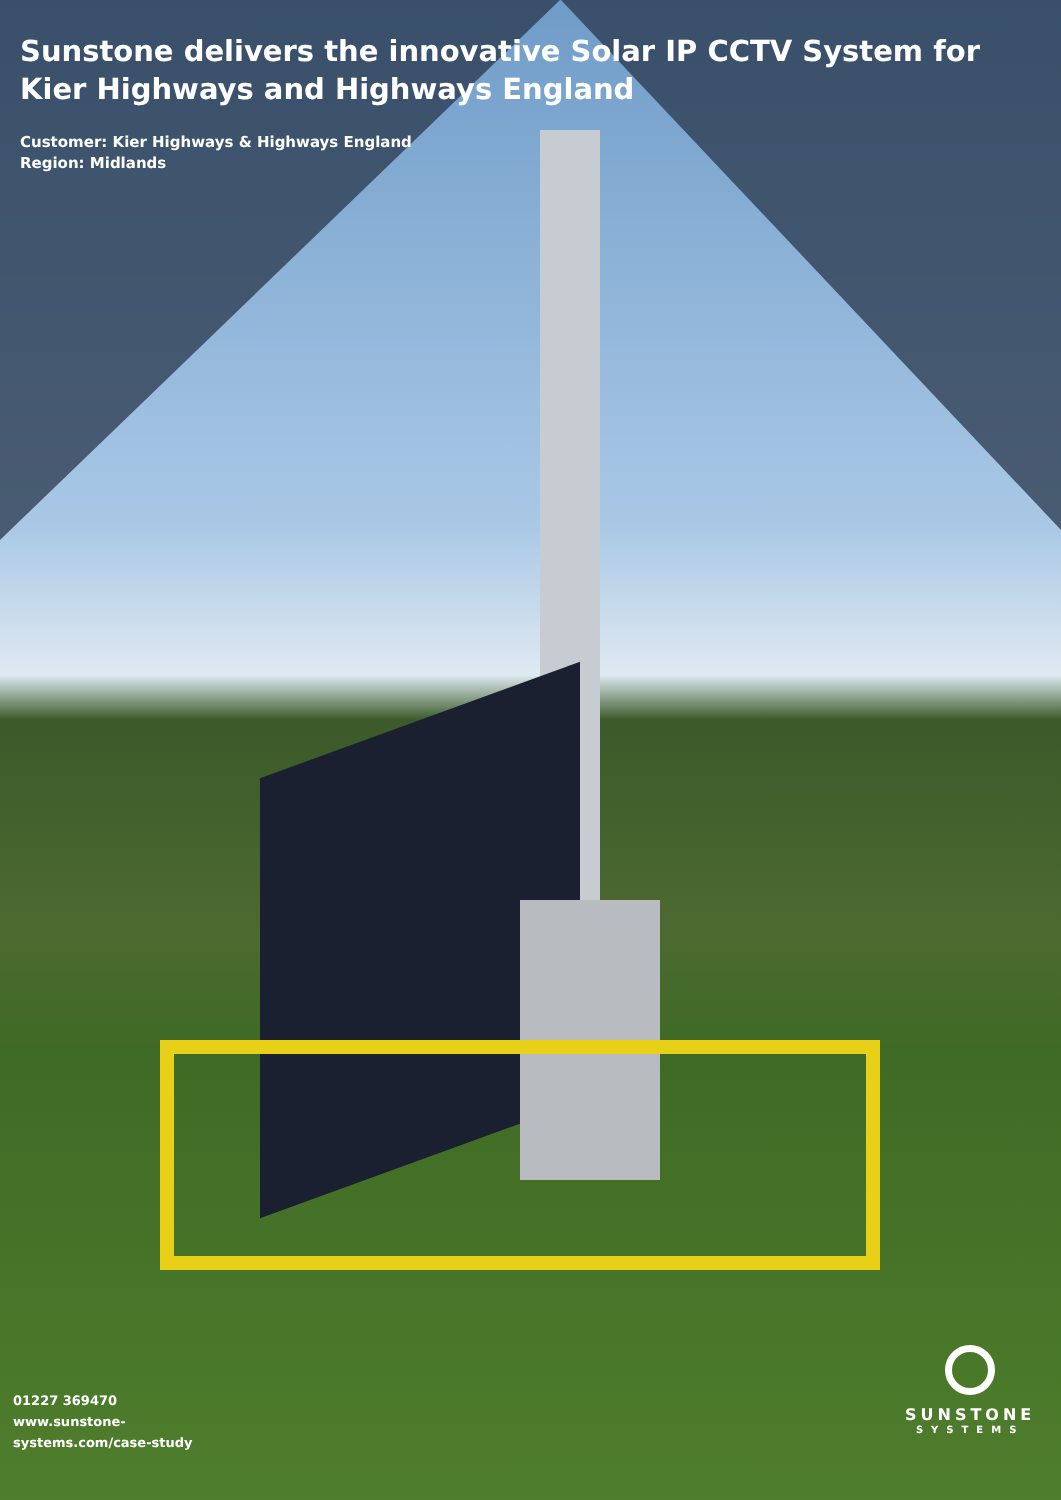Sunstone delivers the innovative Solar IP CCTV System for Kier Highways and Highways England
Customer: Kier Highways & Highways England
Region: Midlands
01227 369470
www.sunstone-
systems.com/case-study
SUNSTONE
SYSTEMS